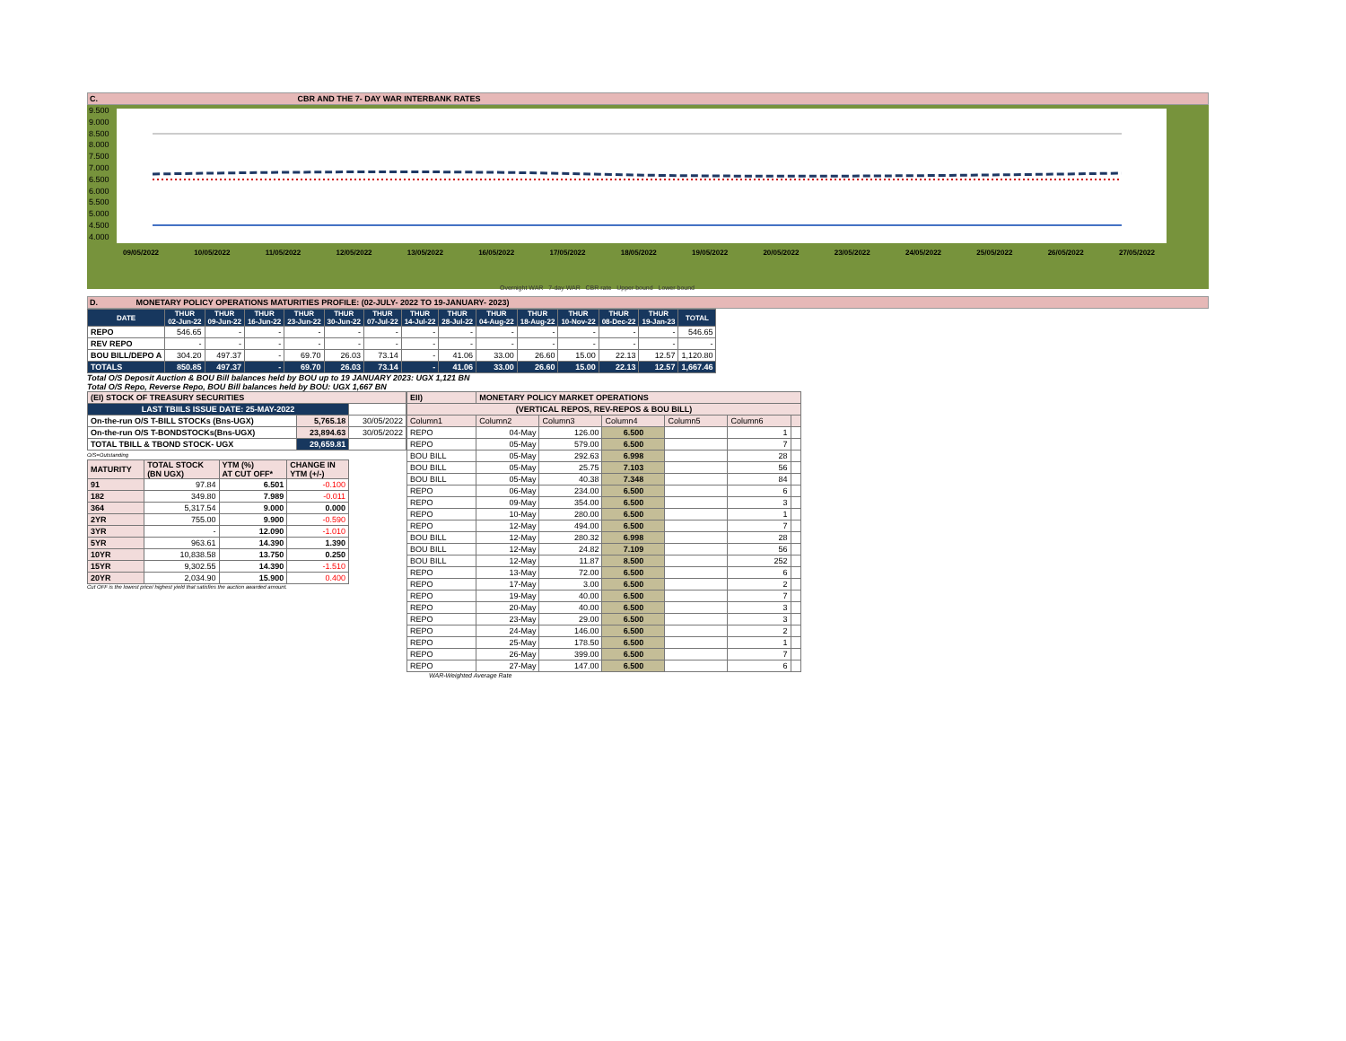C. CBR AND THE 7- DAY WAR INTERBANK RATES
9.500
9.000
8.500
8.000
7.500
7.000
6.500
6.000
5.500
5.000
4.500
4.000
09/05/2022 10/05/2022 11/05/2022 12/05/2022 13/05/2022 16/05/2022 17/05/2022 18/05/2022 19/05/2022 20/05/2022 23/05/2022 24/05/2022 25/05/2022 26/05/2022 27/05/2022
Overnight WAR 7-day WAR CBR rate Upper bound Lower bound
D. MONETARY POLICY OPERATIONS MATURITIES PROFILE: (02-JULY- 2022 TO 19-JANUARY- 2023)
| DATE | THUR 02-Jun-22 | THUR 09-Jun-22 | THUR 16-Jun-22 | THUR 23-Jun-22 | THUR 30-Jun-22 | THUR 07-Jul-22 | THUR 14-Jul-22 | THUR 28-Jul-22 | THUR 04-Aug-22 | THUR 18-Aug-22 | THUR 10-Nov-22 | THUR 08-Dec-22 | THUR 19-Jan-23 | TOTAL |
| --- | --- | --- | --- | --- | --- | --- | --- | --- | --- | --- | --- | --- | --- | --- |
| REPO | 546.65 | - | - | - | - | - | - | - | - | - | - | - | - | 546.65 |
| REV REPO | - | - | - | - | - | - | - | - | - | - | - | - | - | - |
| BOU BILL/DEPO A | 304.20 | 497.37 | - | 69.70 | 26.03 | 73.14 | - | 41.06 | 33.00 | 26.60 | 15.00 | 22.13 | 12.57 | 1,120.80 |
| TOTALS | 850.85 | 497.37 | - | 69.70 | 26.03 | 73.14 | - | 41.06 | 33.00 | 26.60 | 15.00 | 22.13 | 12.57 | 1,667.46 |
Total O/S Deposit Auction & BOU Bill balances held by BOU up to 19 JANUARY 2023: UGX 1,121 BN
Total O/S Repo, Reverse Repo, BOU Bill balances held by BOU: UGX 1,667 BN
| (EI) STOCK OF TREASURY SECURITIES | | |
| LAST TBIILS ISSUE DATE: 25-MAY-2022 | | |
| On-the-run O/S T-BILL STOCKs (Bns-UGX) | 5,765.18 | 30/05/2022 |
| On-the-run O/S T-BONDSTOCKs(Bns-UGX) | 23,894.63 | 30/05/2022 |
| TOTAL TBILL & TBOND STOCK- UGX | 29,659.81 | |
O/S=Outstanding
| MATURITY | TOTAL STOCK (BN UGX) | YTM (%) AT CUT OFF* | CHANGE IN YTM (+/-) |
| 91 | 97.84 | 6.501 | -0.100 |
| 182 | 349.80 | 7.989 | -0.011 |
| 364 | 5,317.54 | 9.000 | 0.000 |
| 2YR | 755.00 | 9.900 | -0.590 |
| 3YR | - | 12.090 | -1.010 |
| 5YR | 963.61 | 14.390 | 1.390 |
| 10YR | 10,838.58 | 13.750 | 0.250 |
| 15YR | 9,302.55 | 14.390 | -1.510 |
| 20YR | 2,034.90 | 15.900 | 0.400 |
Cut OFF is the lowest price/ highest yield that satisfies the auction awarded amount.
| EII) | MONETARY POLICY MARKET OPERATIONS | | | | | |
| (VERTICAL REPOS, REV-REPOS & BOU BILL) | | | | | | |
| Column1 | Column2 | Column3 | Column4 | Column5 | Column6 | |
| REPO | 04-May | 126.00 | 6.500 | | 1 | |
| REPO | 05-May | 579.00 | 6.500 | | 7 | |
| BOU BILL | 05-May | 292.63 | 6.998 | | 28 | |
| BOU BILL | 05-May | 25.75 | 7.103 | | 56 | |
| BOU BILL | 05-May | 40.38 | 7.348 | | 84 | |
| REPO | 06-May | 234.00 | 6.500 | | 6 | |
| REPO | 09-May | 354.00 | 6.500 | | 3 | |
| REPO | 10-May | 280.00 | 6.500 | | 1 | |
| REPO | 12-May | 494.00 | 6.500 | | 7 | |
| BOU BILL | 12-May | 280.32 | 6.998 | | 28 | |
| BOU BILL | 12-May | 24.82 | 7.109 | | 56 | |
| BOU BILL | 12-May | 11.87 | 8.500 | | 252 | |
| REPO | 13-May | 72.00 | 6.500 | | 6 | |
| REPO | 17-May | 3.00 | 6.500 | | 2 | |
| REPO | 19-May | 40.00 | 6.500 | | 7 | |
| REPO | 20-May | 40.00 | 6.500 | | 3 | |
| REPO | 23-May | 29.00 | 6.500 | | 3 | |
| REPO | 24-May | 146.00 | 6.500 | | 2 | |
| REPO | 25-May | 178.50 | 6.500 | | 1 | |
| REPO | 26-May | 399.00 | 6.500 | | 7 | |
| REPO | 27-May | 147.00 | 6.500 | | 6 | |
WAR-Weighted Average Rate